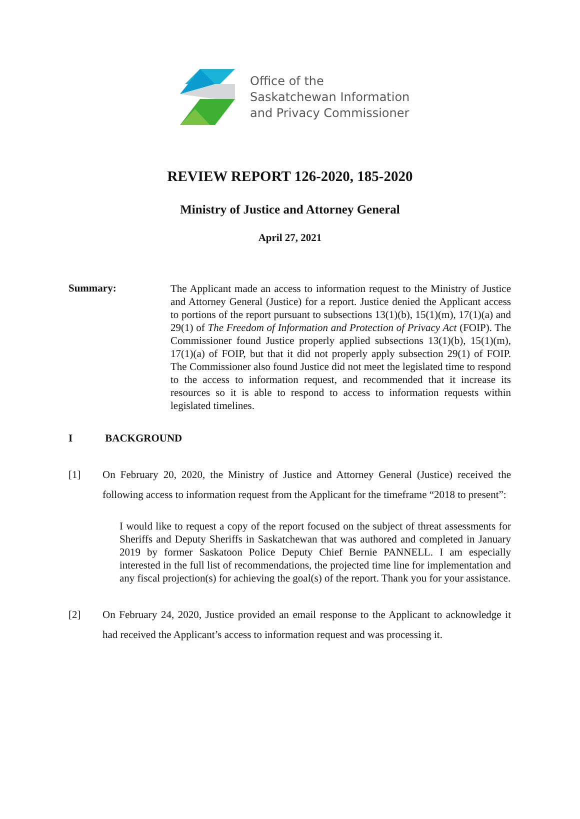Office of the
Saskatchewan Information
and Privacy Commissioner
REVIEW REPORT 126-2020, 185-2020
Ministry of Justice and Attorney General
April 27, 2021
Summary:
The Applicant made an access to information request to the Ministry of Justice and Attorney General (Justice) for a report. Justice denied the Applicant access to portions of the report pursuant to subsections 13(1)(b), 15(1)(m), 17(1)(a) and 29(1) of The Freedom of Information and Protection of Privacy Act (FOIP). The Commissioner found Justice properly applied subsections 13(1)(b), 15(1)(m), 17(1)(a) of FOIP, but that it did not properly apply subsection 29(1) of FOIP. The Commissioner also found Justice did not meet the legislated time to respond to the access to information request, and recommended that it increase its resources so it is able to respond to access to information requests within legislated timelines.
I BACKGROUND
[1] On February 20, 2020, the Ministry of Justice and Attorney General (Justice) received the following access to information request from the Applicant for the timeframe “2018 to present”:
I would like to request a copy of the report focused on the subject of threat assessments for Sheriffs and Deputy Sheriffs in Saskatchewan that was authored and completed in January 2019 by former Saskatoon Police Deputy Chief Bernie PANNELL. I am especially interested in the full list of recommendations, the projected time line for implementation and any fiscal projection(s) for achieving the goal(s) of the report. Thank you for your assistance.
[2] On February 24, 2020, Justice provided an email response to the Applicant to acknowledge it had received the Applicant’s access to information request and was processing it.